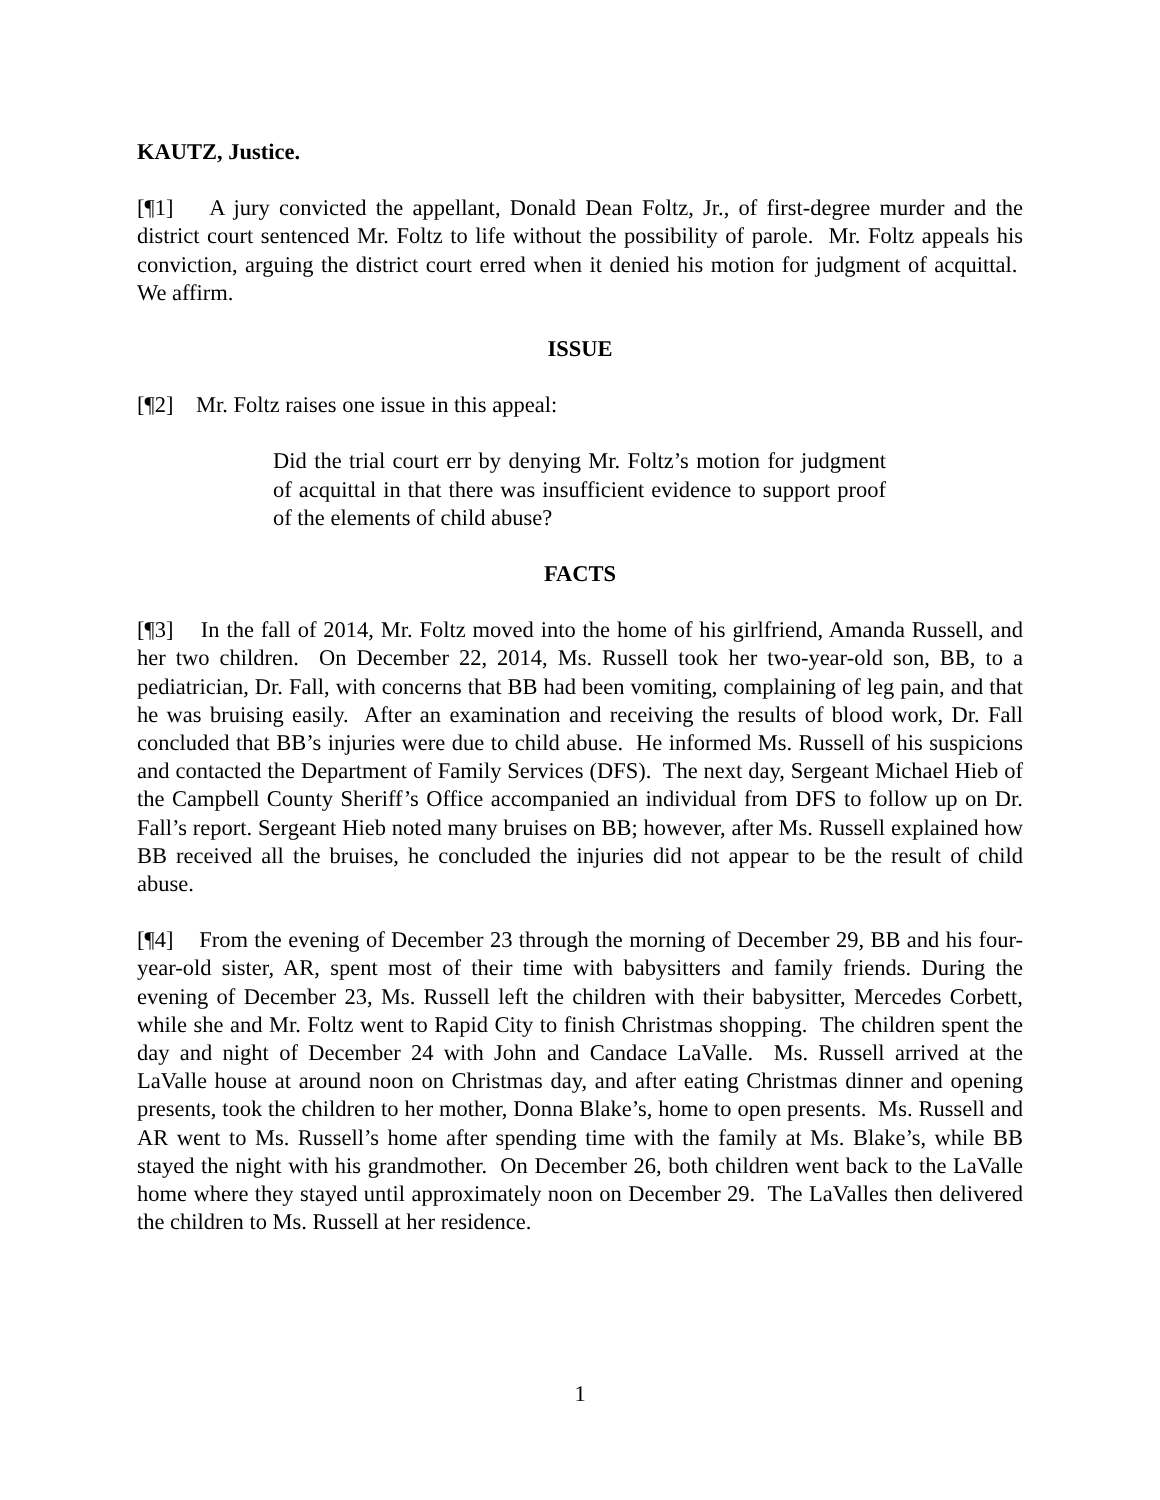KAUTZ, Justice.
[¶1] A jury convicted the appellant, Donald Dean Foltz, Jr., of first-degree murder and the district court sentenced Mr. Foltz to life without the possibility of parole. Mr. Foltz appeals his conviction, arguing the district court erred when it denied his motion for judgment of acquittal. We affirm.
ISSUE
[¶2] Mr. Foltz raises one issue in this appeal:
Did the trial court err by denying Mr. Foltz’s motion for judgment of acquittal in that there was insufficient evidence to support proof of the elements of child abuse?
FACTS
[¶3] In the fall of 2014, Mr. Foltz moved into the home of his girlfriend, Amanda Russell, and her two children. On December 22, 2014, Ms. Russell took her two-year-old son, BB, to a pediatrician, Dr. Fall, with concerns that BB had been vomiting, complaining of leg pain, and that he was bruising easily. After an examination and receiving the results of blood work, Dr. Fall concluded that BB’s injuries were due to child abuse. He informed Ms. Russell of his suspicions and contacted the Department of Family Services (DFS). The next day, Sergeant Michael Hieb of the Campbell County Sheriff’s Office accompanied an individual from DFS to follow up on Dr. Fall’s report. Sergeant Hieb noted many bruises on BB; however, after Ms. Russell explained how BB received all the bruises, he concluded the injuries did not appear to be the result of child abuse.
[¶4] From the evening of December 23 through the morning of December 29, BB and his four-year-old sister, AR, spent most of their time with babysitters and family friends. During the evening of December 23, Ms. Russell left the children with their babysitter, Mercedes Corbett, while she and Mr. Foltz went to Rapid City to finish Christmas shopping. The children spent the day and night of December 24 with John and Candace LaValle. Ms. Russell arrived at the LaValle house at around noon on Christmas day, and after eating Christmas dinner and opening presents, took the children to her mother, Donna Blake’s, home to open presents. Ms. Russell and AR went to Ms. Russell’s home after spending time with the family at Ms. Blake’s, while BB stayed the night with his grandmother. On December 26, both children went back to the LaValle home where they stayed until approximately noon on December 29. The LaValles then delivered the children to Ms. Russell at her residence.
1